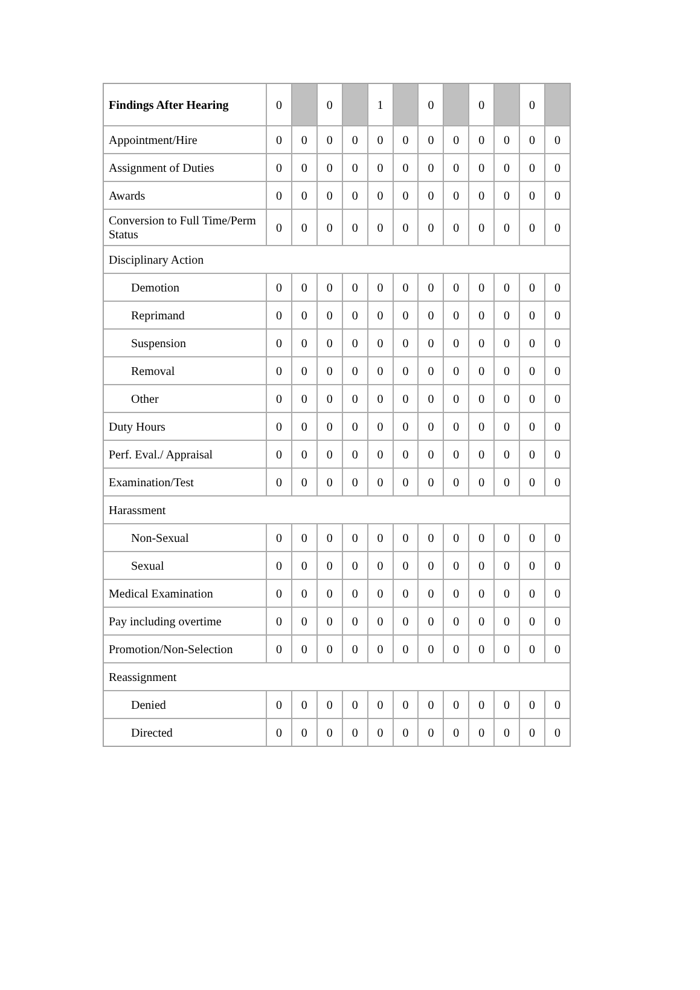| Findings After Hearing | 0 | | 0 | | 1 | | 0 | | 0 | | 0 | |
| Appointment/Hire | 0 | 0 | 0 | 0 | 0 | 0 | 0 | 0 | 0 | 0 | 0 | 0 |
| Assignment of Duties | 0 | 0 | 0 | 0 | 0 | 0 | 0 | 0 | 0 | 0 | 0 | 0 |
| Awards | 0 | 0 | 0 | 0 | 0 | 0 | 0 | 0 | 0 | 0 | 0 | 0 |
| Conversion to Full Time/Perm Status | 0 | 0 | 0 | 0 | 0 | 0 | 0 | 0 | 0 | 0 | 0 | 0 |
| Disciplinary Action | | | | | | | | | | | | |
| Demotion | 0 | 0 | 0 | 0 | 0 | 0 | 0 | 0 | 0 | 0 | 0 | 0 |
| Reprimand | 0 | 0 | 0 | 0 | 0 | 0 | 0 | 0 | 0 | 0 | 0 | 0 |
| Suspension | 0 | 0 | 0 | 0 | 0 | 0 | 0 | 0 | 0 | 0 | 0 | 0 |
| Removal | 0 | 0 | 0 | 0 | 0 | 0 | 0 | 0 | 0 | 0 | 0 | 0 |
| Other | 0 | 0 | 0 | 0 | 0 | 0 | 0 | 0 | 0 | 0 | 0 | 0 |
| Duty Hours | 0 | 0 | 0 | 0 | 0 | 0 | 0 | 0 | 0 | 0 | 0 | 0 |
| Perf. Eval./ Appraisal | 0 | 0 | 0 | 0 | 0 | 0 | 0 | 0 | 0 | 0 | 0 | 0 |
| Examination/Test | 0 | 0 | 0 | 0 | 0 | 0 | 0 | 0 | 0 | 0 | 0 | 0 |
| Harassment | | | | | | | | | | | | |
| Non-Sexual | 0 | 0 | 0 | 0 | 0 | 0 | 0 | 0 | 0 | 0 | 0 | 0 |
| Sexual | 0 | 0 | 0 | 0 | 0 | 0 | 0 | 0 | 0 | 0 | 0 | 0 |
| Medical Examination | 0 | 0 | 0 | 0 | 0 | 0 | 0 | 0 | 0 | 0 | 0 | 0 |
| Pay including overtime | 0 | 0 | 0 | 0 | 0 | 0 | 0 | 0 | 0 | 0 | 0 | 0 |
| Promotion/Non-Selection | 0 | 0 | 0 | 0 | 0 | 0 | 0 | 0 | 0 | 0 | 0 | 0 |
| Reassignment | | | | | | | | | | | | |
| Denied | 0 | 0 | 0 | 0 | 0 | 0 | 0 | 0 | 0 | 0 | 0 | 0 |
| Directed | 0 | 0 | 0 | 0 | 0 | 0 | 0 | 0 | 0 | 0 | 0 | 0 |